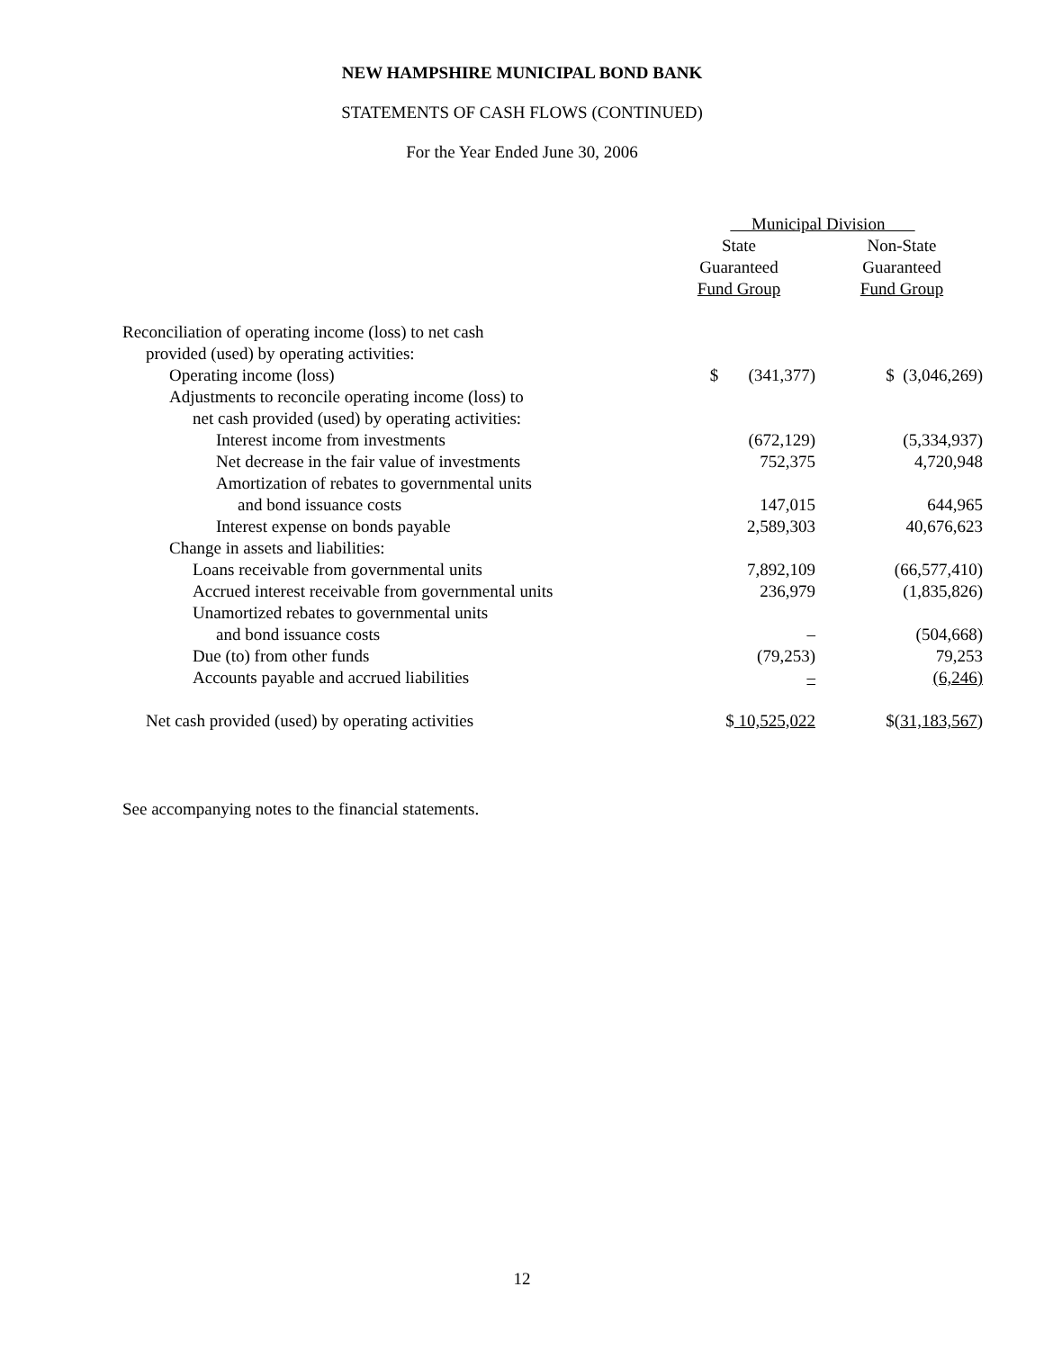NEW HAMPSHIRE MUNICIPAL BOND BANK
STATEMENTS OF CASH FLOWS (CONTINUED)
For the Year Ended June 30, 2006
| | Municipal Division | |
| --- | --- | --- |
| | State | Non-State |
| | Guaranteed | Guaranteed |
| | Fund Group | Fund Group |
| Reconciliation of operating income (loss) to net cash | | |
| provided (used) by operating activities: | | |
| Operating income (loss) | $ (341,377) | $ (3,046,269) |
| Adjustments to reconcile operating income (loss) to | | |
| net cash provided (used) by operating activities: | | |
| Interest income from investments | (672,129) | (5,334,937) |
| Net decrease in the fair value of investments | 752,375 | 4,720,948 |
| Amortization of rebates to governmental units | | |
| and bond issuance costs | 147,015 | 644,965 |
| Interest expense on bonds payable | 2,589,303 | 40,676,623 |
| Change in assets and liabilities: | | |
| Loans receivable from governmental units | 7,892,109 | (66,577,410) |
| Accrued interest receivable from governmental units | 236,979 | (1,835,826) |
| Unamortized rebates to governmental units | | |
| and bond issuance costs | – | (504,668) |
| Due (to) from other funds | (79,253) | 79,253 |
| Accounts payable and accrued liabilities | – | (6,246) |
| Net cash provided (used) by operating activities | $ 10,525,022 | $ (31,183,567 ) |
See accompanying notes to the financial statements.
12